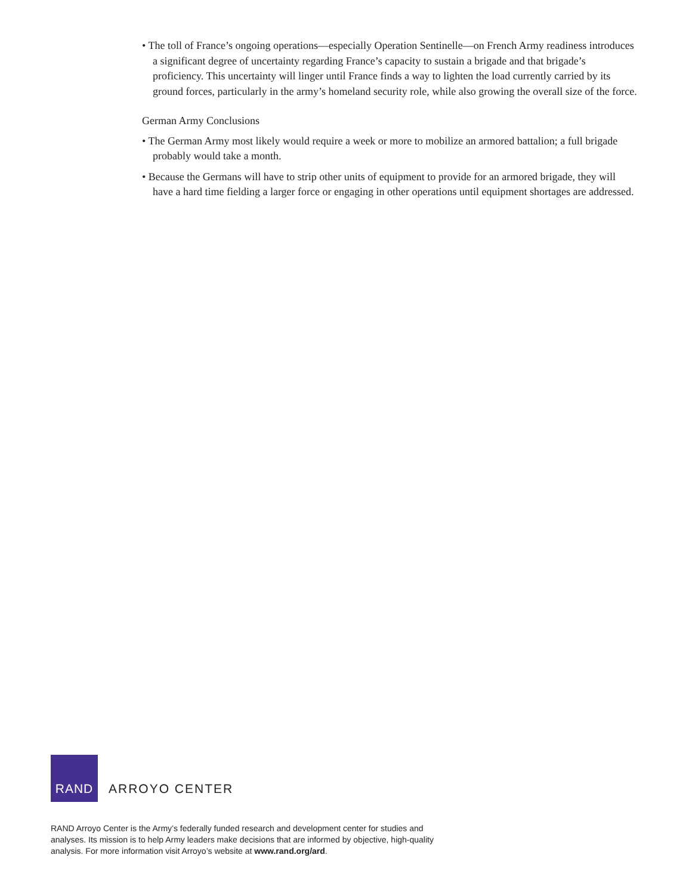• The toll of France’s ongoing operations—especially Operation Sentinelle—on French Army readiness introduces a significant degree of uncertainty regarding France’s capacity to sustain a brigade and that brigade’s proficiency. This uncertainty will linger until France finds a way to lighten the load currently carried by its ground forces, particularly in the army’s homeland security role, while also growing the overall size of the force.
German Army Conclusions
• The German Army most likely would require a week or more to mobilize an armored battalion; a full brigade probably would take a month.
• Because the Germans will have to strip other units of equipment to provide for an armored brigade, they will have a hard time fielding a larger force or engaging in other operations until equipment shortages are addressed.
RAND
ARROYO CENTER
RAND Arroyo Center is the Army’s federally funded research and development center for studies and analyses. Its mission is to help Army leaders make decisions that are informed by objective, high-quality analysis. For more information visit Arroyo’s website at www.rand.org/ard.